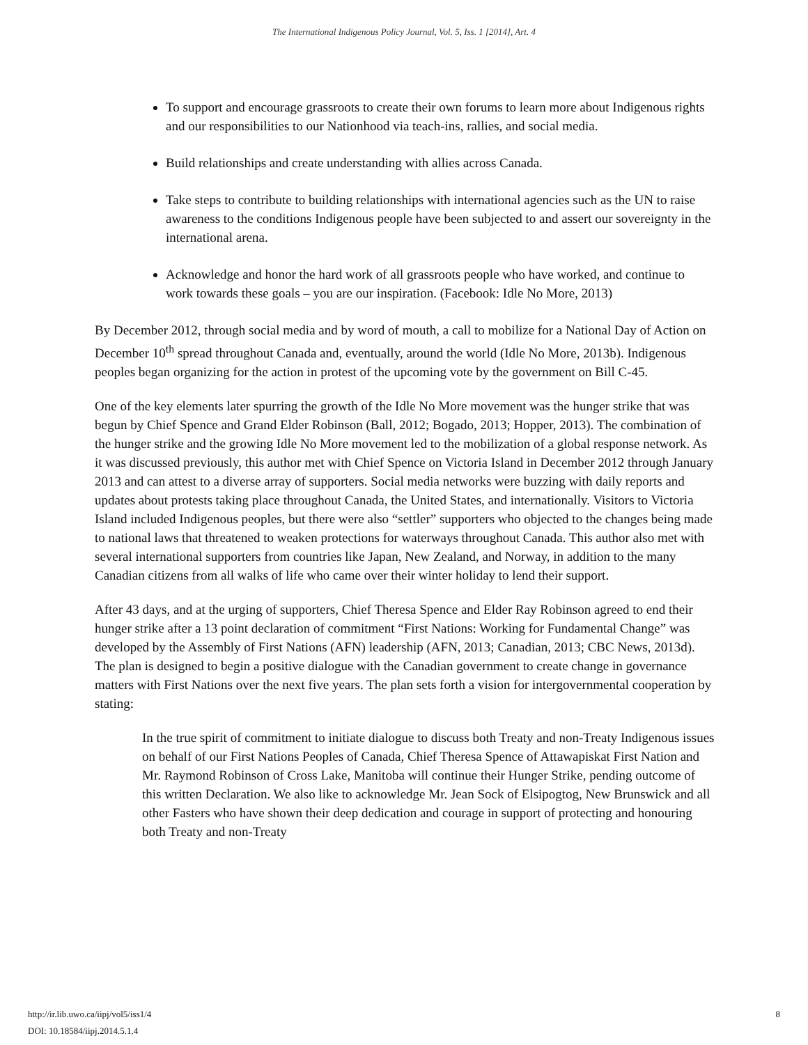The International Indigenous Policy Journal, Vol. 5, Iss. 1 [2014], Art. 4
To support and encourage grassroots to create their own forums to learn more about Indigenous rights and our responsibilities to our Nationhood via teach-ins, rallies, and social media.
Build relationships and create understanding with allies across Canada.
Take steps to contribute to building relationships with international agencies such as the UN to raise awareness to the conditions Indigenous people have been subjected to and assert our sovereignty in the international arena.
Acknowledge and honor the hard work of all grassroots people who have worked, and continue to work towards these goals – you are our inspiration. (Facebook: Idle No More, 2013)
By December 2012, through social media and by word of mouth, a call to mobilize for a National Day of Action on December 10<sup>th</sup> spread throughout Canada and, eventually, around the world (Idle No More, 2013b). Indigenous peoples began organizing for the action in protest of the upcoming vote by the government on Bill C-45.
One of the key elements later spurring the growth of the Idle No More movement was the hunger strike that was begun by Chief Spence and Grand Elder Robinson (Ball, 2012; Bogado, 2013; Hopper, 2013). The combination of the hunger strike and the growing Idle No More movement led to the mobilization of a global response network. As it was discussed previously, this author met with Chief Spence on Victoria Island in December 2012 through January 2013 and can attest to a diverse array of supporters. Social media networks were buzzing with daily reports and updates about protests taking place throughout Canada, the United States, and internationally. Visitors to Victoria Island included Indigenous peoples, but there were also “settler” supporters who objected to the changes being made to national laws that threatened to weaken protections for waterways throughout Canada. This author also met with several international supporters from countries like Japan, New Zealand, and Norway, in addition to the many Canadian citizens from all walks of life who came over their winter holiday to lend their support.
After 43 days, and at the urging of supporters, Chief Theresa Spence and Elder Ray Robinson agreed to end their hunger strike after a 13 point declaration of commitment “First Nations: Working for Fundamental Change” was developed by the Assembly of First Nations (AFN) leadership (AFN, 2013; Canadian, 2013; CBC News, 2013d). The plan is designed to begin a positive dialogue with the Canadian government to create change in governance matters with First Nations over the next five years. The plan sets forth a vision for intergovernmental cooperation by stating:
In the true spirit of commitment to initiate dialogue to discuss both Treaty and non-Treaty Indigenous issues on behalf of our First Nations Peoples of Canada, Chief Theresa Spence of Attawapiskat First Nation and Mr. Raymond Robinson of Cross Lake, Manitoba will continue their Hunger Strike, pending outcome of this written Declaration. We also like to acknowledge Mr. Jean Sock of Elsipogtog, New Brunswick and all other Fasters who have shown their deep dedication and courage in support of protecting and honouring both Treaty and non-Treaty
http://ir.lib.uwo.ca/iipj/vol5/iss1/4
DOI: 10.18584/iipj.2014.5.1.4
8